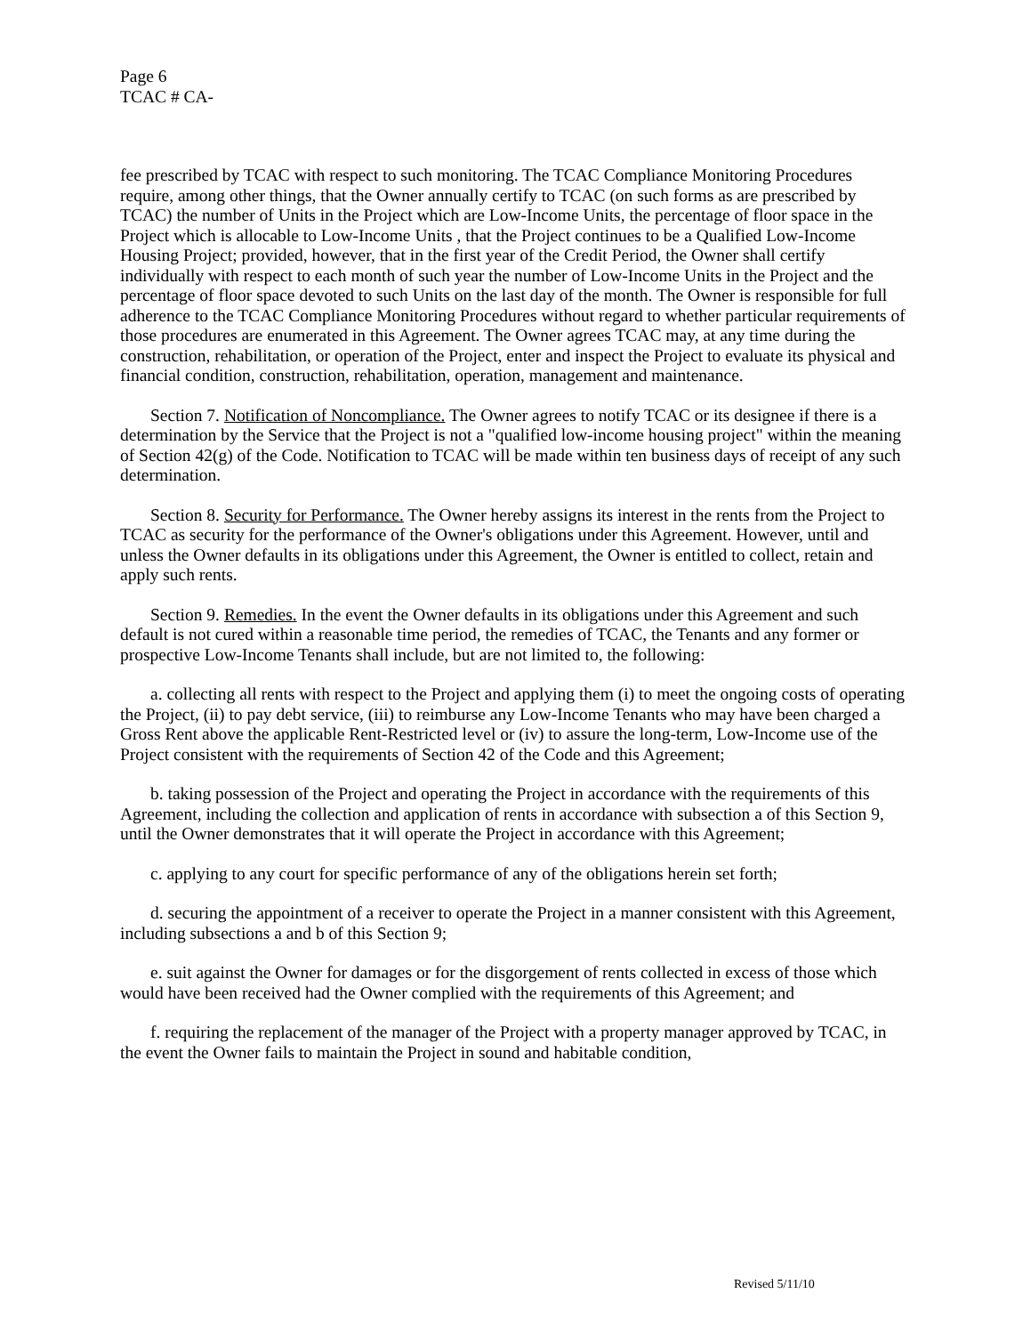Page 6
TCAC # CA-
fee prescribed by TCAC with respect to such monitoring. The TCAC Compliance Monitoring Procedures require, among other things, that the Owner annually certify to TCAC (on such forms as are prescribed by TCAC) the number of Units in the Project which are Low-Income Units, the percentage of floor space in the Project which is allocable to Low-Income Units , that the Project continues to be a Qualified Low-Income Housing Project; provided, however, that in the first year of the Credit Period, the Owner shall certify individually with respect to each month of such year the number of Low-Income Units in the Project and the percentage of floor space devoted to such Units on the last day of the month. The Owner is responsible for full adherence to the TCAC Compliance Monitoring Procedures without regard to whether particular requirements of those procedures are enumerated in this Agreement. The Owner agrees TCAC may, at any time during the construction, rehabilitation, or operation of the Project, enter and inspect the Project to evaluate its physical and financial condition, construction, rehabilitation, operation, management and maintenance.
Section 7. Notification of Noncompliance. The Owner agrees to notify TCAC or its designee if there is a determination by the Service that the Project is not a "qualified low-income housing project" within the meaning of Section 42(g) of the Code. Notification to TCAC will be made within ten business days of receipt of any such determination.
Section 8. Security for Performance. The Owner hereby assigns its interest in the rents from the Project to TCAC as security for the performance of the Owner's obligations under this Agreement. However, until and unless the Owner defaults in its obligations under this Agreement, the Owner is entitled to collect, retain and apply such rents.
Section 9. Remedies. In the event the Owner defaults in its obligations under this Agreement and such default is not cured within a reasonable time period, the remedies of TCAC, the Tenants and any former or prospective Low-Income Tenants shall include, but are not limited to, the following:
a. collecting all rents with respect to the Project and applying them (i) to meet the ongoing costs of operating the Project, (ii) to pay debt service, (iii) to reimburse any Low-Income Tenants who may have been charged a Gross Rent above the applicable Rent-Restricted level or (iv) to assure the long-term, Low-Income use of the Project consistent with the requirements of Section 42 of the Code and this Agreement;
b. taking possession of the Project and operating the Project in accordance with the requirements of this Agreement, including the collection and application of rents in accordance with subsection a of this Section 9, until the Owner demonstrates that it will operate the Project in accordance with this Agreement;
c. applying to any court for specific performance of any of the obligations herein set forth;
d. securing the appointment of a receiver to operate the Project in a manner consistent with this Agreement, including subsections a and b of this Section 9;
e. suit against the Owner for damages or for the disgorgement of rents collected in excess of those which would have been received had the Owner complied with the requirements of this Agreement; and
f. requiring the replacement of the manager of the Project with a property manager approved by TCAC, in the event the Owner fails to maintain the Project in sound and habitable condition,
Revised 5/11/10